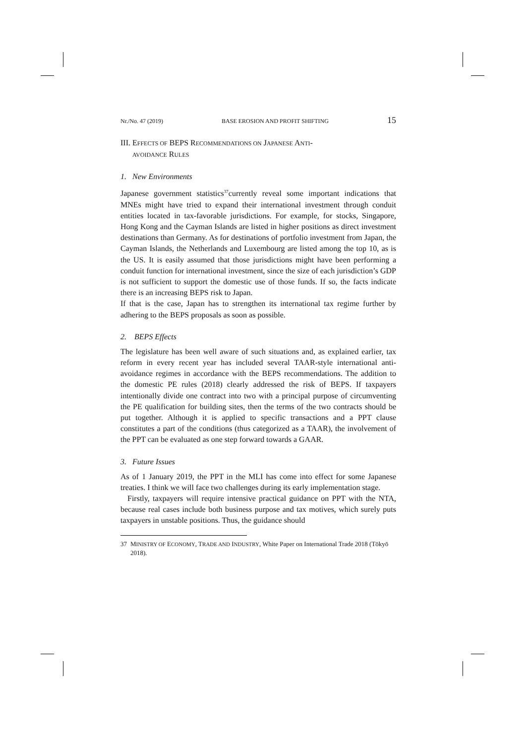Nr./No. 47 (2019) BASE EROSION AND PROFIT SHIFTING 15
III. EFFECTS OF BEPS RECOMMENDATIONS ON JAPANESE ANTI-
AVOIDANCE RULES
1. New Environments
Japanese government statistics<sup>37</sup>currently reveal some important indications that MNEs might have tried to expand their international investment through conduit entities located in tax-favorable jurisdictions. For example, for stocks, Singapore, Hong Kong and the Cayman Islands are listed in higher positions as direct investment destinations than Germany. As for destinations of portfolio investment from Japan, the Cayman Islands, the Netherlands and Luxembourg are listed among the top 10, as is the US. It is easily assumed that those jurisdictions might have been performing a conduit function for international investment, since the size of each jurisdiction’s GDP is not sufficient to support the domestic use of those funds. If so, the facts indicate there is an increasing BEPS risk to Japan.
If that is the case, Japan has to strengthen its international tax regime further by adhering to the BEPS proposals as soon as possible.
2. BEPS Effects
The legislature has been well aware of such situations and, as explained earlier, tax reform in every recent year has included several TAAR-style international anti-avoidance regimes in accordance with the BEPS recommendations. The addition to the domestic PE rules (2018) clearly addressed the risk of BEPS. If taxpayers intentionally divide one contract into two with a principal purpose of circumventing the PE qualification for building sites, then the terms of the two contracts should be put together. Although it is applied to specific transactions and a PPT clause constitutes a part of the conditions (thus categorized as a TAAR), the involvement of the PPT can be evaluated as one step forward towards a GAAR.
3. Future Issues
As of 1 January 2019, the PPT in the MLI has come into effect for some Japanese treaties. I think we will face two challenges during its early implementation stage.
Firstly, taxpayers will require intensive practical guidance on PPT with the NTA, because real cases include both business purpose and tax motives, which surely puts taxpayers in unstable positions. Thus, the guidance should
37 MINISTRY OF ECONOMY, TRADE AND INDUSTRY, White Paper on International Trade 2018 (Tōkyō 2018).